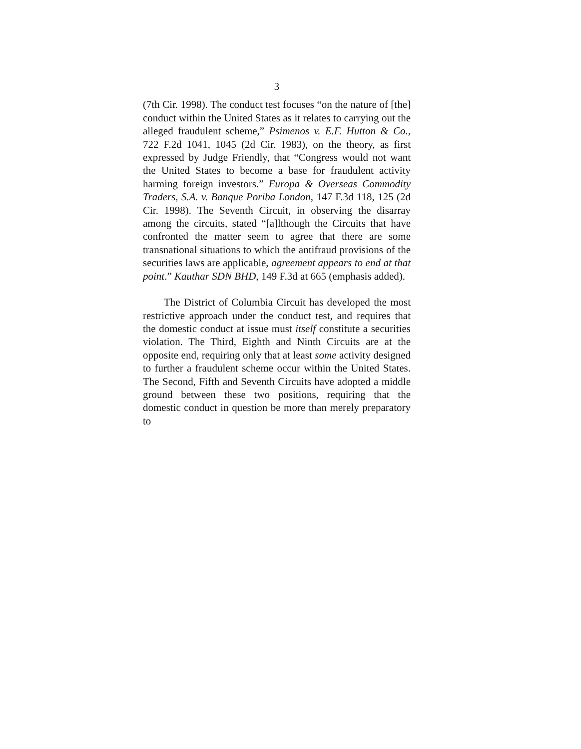3
(7th Cir. 1998). The conduct test focuses “on the nature of [the] conduct within the United States as it relates to carrying out the alleged fraudulent scheme,” Psimenos v. E.F. Hutton & Co., 722 F.2d 1041, 1045 (2d Cir. 1983), on the theory, as first expressed by Judge Friendly, that “Congress would not want the United States to become a base for fraudulent activity harming foreign investors.” Europa & Overseas Commodity Traders, S.A. v. Banque Poriba London, 147 F.3d 118, 125 (2d Cir. 1998). The Seventh Circuit, in observing the disarray among the circuits, stated “[a]lthough the Circuits that have confronted the matter seem to agree that there are some transnational situations to which the antifraud provisions of the securities laws are applicable, agreement appears to end at that point.” Kauthar SDN BHD, 149 F.3d at 665 (emphasis added).
The District of Columbia Circuit has developed the most restrictive approach under the conduct test, and requires that the domestic conduct at issue must itself constitute a securities violation. The Third, Eighth and Ninth Circuits are at the opposite end, requiring only that at least some activity designed to further a fraudulent scheme occur within the United States. The Second, Fifth and Seventh Circuits have adopted a middle ground between these two positions, requiring that the domestic conduct in question be more than merely preparatory to